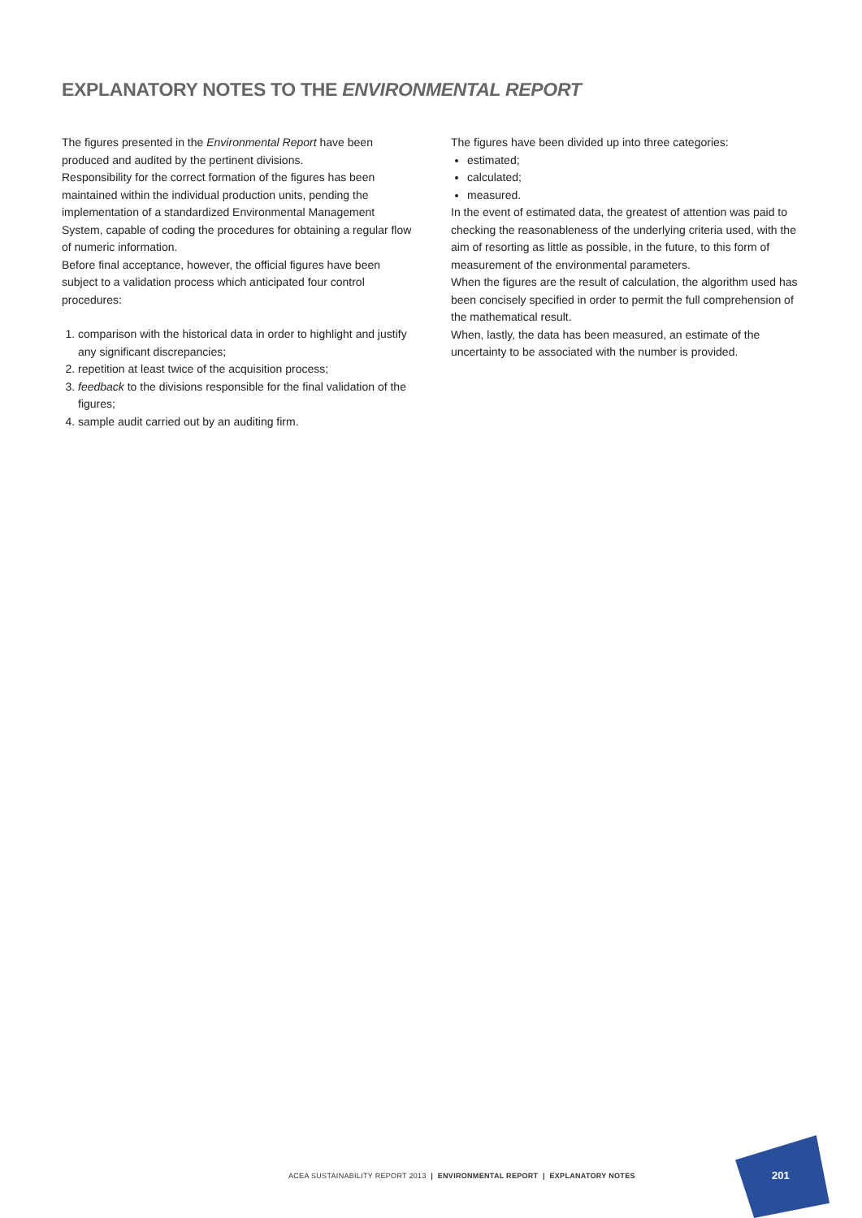EXPLANATORY NOTES TO THE ENVIRONMENTAL REPORT
The figures presented in the Environmental Report have been produced and audited by the pertinent divisions.
Responsibility for the correct formation of the figures has been maintained within the individual production units, pending the implementation of a standardized Environmental Management System, capable of coding the procedures for obtaining a regular flow of numeric information.
Before final acceptance, however, the official figures have been subject to a validation process which anticipated four control procedures:
1. comparison with the historical data in order to highlight and justify any significant discrepancies;
2. repetition at least twice of the acquisition process;
3. feedback to the divisions responsible for the final validation of the figures;
4. sample audit carried out by an auditing firm.
The figures have been divided up into three categories:
estimated;
calculated;
measured.
In the event of estimated data, the greatest of attention was paid to checking the reasonableness of the underlying criteria used, with the aim of resorting as little as possible, in the future, to this form of measurement of the environmental parameters.
When the figures are the result of calculation, the algorithm used has been concisely specified in order to permit the full comprehension of the mathematical result.
When, lastly, the data has been measured, an estimate of the uncertainty to be associated with the number is provided.
ACEA SUSTAINABILITY REPORT 2013 | ENVIRONMENTAL REPORT | EXPLANATORY NOTES
201